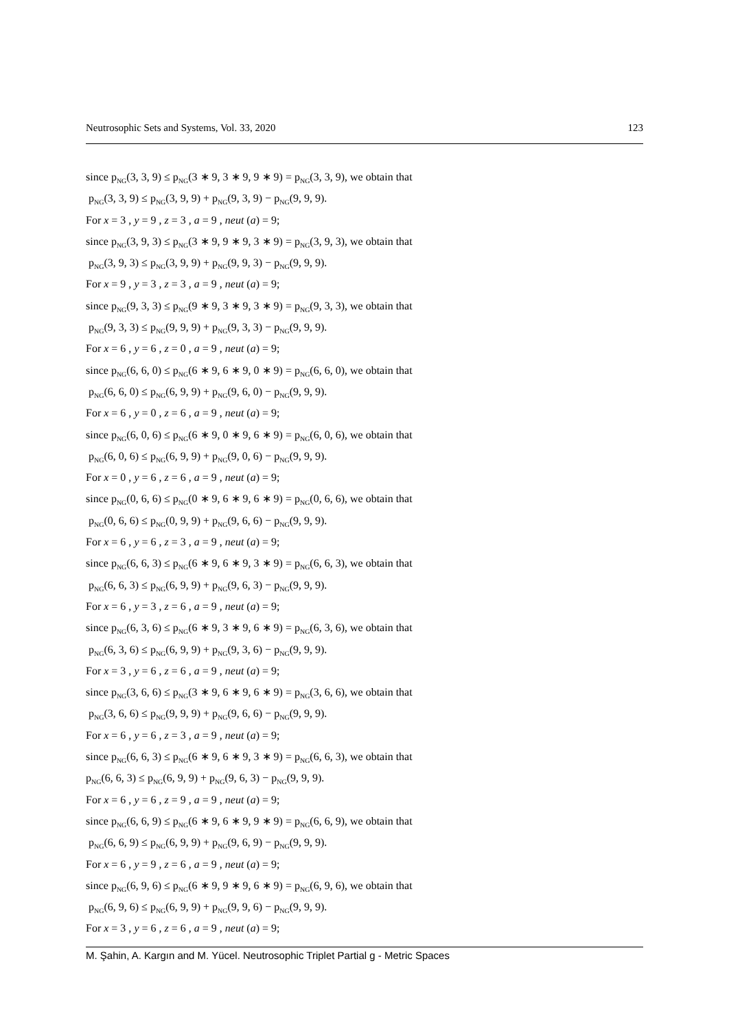Neutrosophic Sets and Systems, Vol. 33, 2020 123
since p<sub>NG</sub>(3, 3, 9) ≤ p<sub>NG</sub>(3 ∗ 9, 3 ∗ 9, 9 ∗ 9) = p<sub>NG</sub>(3, 3, 9), we obtain that
p<sub>NG</sub>(3, 3, 9) ≤ p<sub>NG</sub>(3, 9, 9) + p<sub>NG</sub>(9, 3, 9) − p<sub>NG</sub>(9, 9, 9).
For x = 3 , y = 9 , z = 3 , a = 9 , neut (a) = 9;
since p<sub>NG</sub>(3, 9, 3) ≤ p<sub>NG</sub>(3 ∗ 9, 9 ∗ 9, 3 ∗ 9) = p<sub>NG</sub>(3, 9, 3), we obtain that
p<sub>NG</sub>(3, 9, 3) ≤ p<sub>NG</sub>(3, 9, 9) + p<sub>NG</sub>(9, 9, 3) − p<sub>NG</sub>(9, 9, 9).
For x = 9 , y = 3 , z = 3 , a = 9 , neut (a) = 9;
since p<sub>NG</sub>(9, 3, 3) ≤ p<sub>NG</sub>(9 ∗ 9, 3 ∗ 9, 3 ∗ 9) = p<sub>NG</sub>(9, 3, 3), we obtain that
p<sub>NG</sub>(9, 3, 3) ≤ p<sub>NG</sub>(9, 9, 9) + p<sub>NG</sub>(9, 3, 3) − p<sub>NG</sub>(9, 9, 9).
For x = 6 , y = 6 , z = 0 , a = 9 , neut (a) = 9;
since p<sub>NG</sub>(6, 6, 0) ≤ p<sub>NG</sub>(6 ∗ 9, 6 ∗ 9, 0 ∗ 9) = p<sub>NG</sub>(6, 6, 0), we obtain that
p<sub>NG</sub>(6, 6, 0) ≤ p<sub>NG</sub>(6, 9, 9) + p<sub>NG</sub>(9, 6, 0) − p<sub>NG</sub>(9, 9, 9).
For x = 6 , y = 0 , z = 6 , a = 9 , neut (a) = 9;
since p<sub>NG</sub>(6, 0, 6) ≤ p<sub>NG</sub>(6 ∗ 9, 0 ∗ 9, 6 ∗ 9) = p<sub>NG</sub>(6, 0, 6), we obtain that
p<sub>NG</sub>(6, 0, 6) ≤ p<sub>NG</sub>(6, 9, 9) + p<sub>NG</sub>(9, 0, 6) − p<sub>NG</sub>(9, 9, 9).
For x = 0 , y = 6 , z = 6 , a = 9 , neut (a) = 9;
since p<sub>NG</sub>(0, 6, 6) ≤ p<sub>NG</sub>(0 ∗ 9, 6 ∗ 9, 6 ∗ 9) = p<sub>NG</sub>(0, 6, 6), we obtain that
p<sub>NG</sub>(0, 6, 6) ≤ p<sub>NG</sub>(0, 9, 9) + p<sub>NG</sub>(9, 6, 6) − p<sub>NG</sub>(9, 9, 9).
For x = 6 , y = 6 , z = 3 , a = 9 , neut (a) = 9;
since p<sub>NG</sub>(6, 6, 3) ≤ p<sub>NG</sub>(6 ∗ 9, 6 ∗ 9, 3 ∗ 9) = p<sub>NG</sub>(6, 6, 3), we obtain that
p<sub>NG</sub>(6, 6, 3) ≤ p<sub>NG</sub>(6, 9, 9) + p<sub>NG</sub>(9, 6, 3) − p<sub>NG</sub>(9, 9, 9).
For x = 6 , y = 3 , z = 6 , a = 9 , neut (a) = 9;
since p<sub>NG</sub>(6, 3, 6) ≤ p<sub>NG</sub>(6 ∗ 9, 3 ∗ 9, 6 ∗ 9) = p<sub>NG</sub>(6, 3, 6), we obtain that
p<sub>NG</sub>(6, 3, 6) ≤ p<sub>NG</sub>(6, 9, 9) + p<sub>NG</sub>(9, 3, 6) − p<sub>NG</sub>(9, 9, 9).
For x = 3 , y = 6 , z = 6 , a = 9 , neut (a) = 9;
since p<sub>NG</sub>(3, 6, 6) ≤ p<sub>NG</sub>(3 ∗ 9, 6 ∗ 9, 6 ∗ 9) = p<sub>NG</sub>(3, 6, 6), we obtain that
p<sub>NG</sub>(3, 6, 6) ≤ p<sub>NG</sub>(9, 9, 9) + p<sub>NG</sub>(9, 6, 6) − p<sub>NG</sub>(9, 9, 9).
For x = 6 , y = 6 , z = 3 , a = 9 , neut (a) = 9;
since p<sub>NG</sub>(6, 6, 3) ≤ p<sub>NG</sub>(6 ∗ 9, 6 ∗ 9, 3 ∗ 9) = p<sub>NG</sub>(6, 6, 3), we obtain that
p<sub>NG</sub>(6, 6, 3) ≤ p<sub>NG</sub>(6, 9, 9) + p<sub>NG</sub>(9, 6, 3) − p<sub>NG</sub>(9, 9, 9).
For x = 6 , y = 6 , z = 9 , a = 9 , neut (a) = 9;
since p<sub>NG</sub>(6, 6, 9) ≤ p<sub>NG</sub>(6 ∗ 9, 6 ∗ 9, 9 ∗ 9) = p<sub>NG</sub>(6, 6, 9), we obtain that
p<sub>NG</sub>(6, 6, 9) ≤ p<sub>NG</sub>(6, 9, 9) + p<sub>NG</sub>(9, 6, 9) − p<sub>NG</sub>(9, 9, 9).
For x = 6 , y = 9 , z = 6 , a = 9 , neut (a) = 9;
since p<sub>NG</sub>(6, 9, 6) ≤ p<sub>NG</sub>(6 ∗ 9, 9 ∗ 9, 6 ∗ 9) = p<sub>NG</sub>(6, 9, 6), we obtain that
p<sub>NG</sub>(6, 9, 6) ≤ p<sub>NG</sub>(6, 9, 9) + p<sub>NG</sub>(9, 9, 6) − p<sub>NG</sub>(9, 9, 9).
For x = 3 , y = 6 , z = 6 , a = 9 , neut (a) = 9;
M. Şahin, A. Kargın and M. Yücel. Neutrosophic Triplet Partial g - Metric Spaces